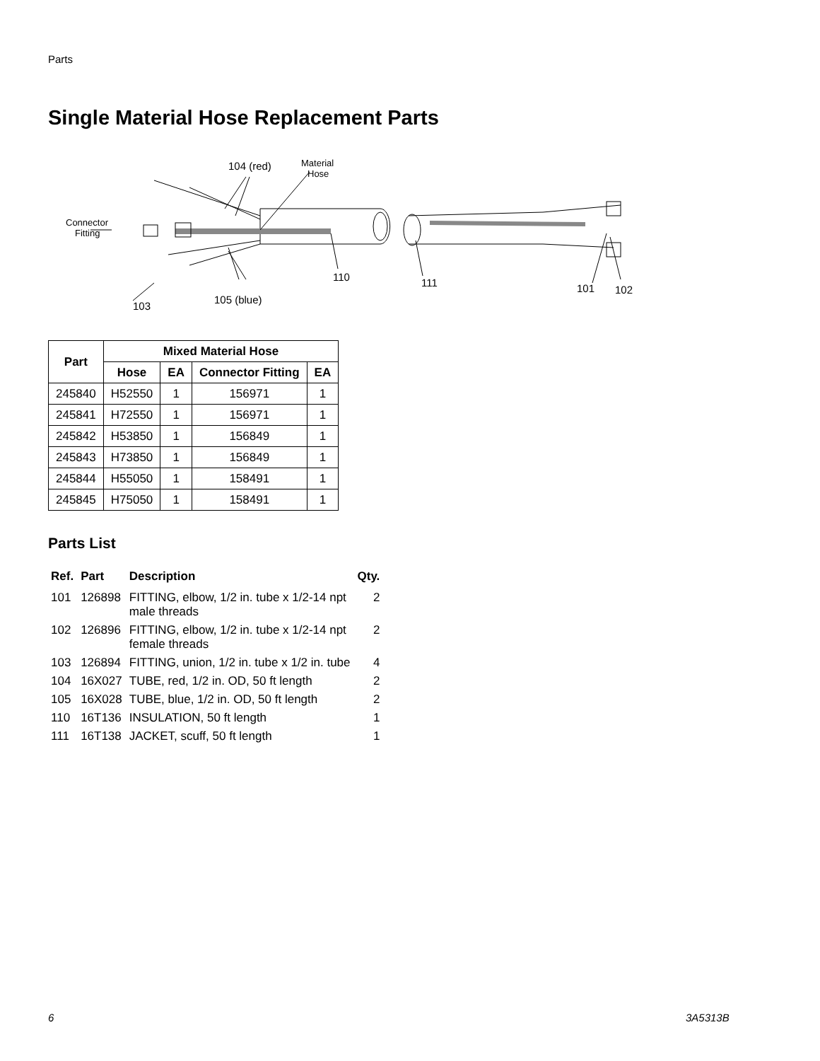Parts
Single Material Hose Replacement Parts
104 (red)
Material
Hose
Connector
Fitting
110
111
101
102
105 (blue)
103
| Part | Mixed Material Hose | | | |
| --- | --- | --- | --- | --- |
| | Hose | EA | Connector Fitting | EA |
| 245840 | H52550 | 1 | 156971 | 1 |
| 245841 | H72550 | 1 | 156971 | 1 |
| 245842 | H53850 | 1 | 156849 | 1 |
| 245843 | H73850 | 1 | 156849 | 1 |
| 245844 | H55050 | 1 | 158491 | 1 |
| 245845 | H75050 | 1 | 158491 | 1 |
Parts List
| Ref. | Part | Description | Qty. |
| --- | --- | --- | --- |
| 101 | 126898 | FITTING, elbow, 1/2 in. tube x 1/2-14 npt male threads | 2 |
| 102 | 126896 | FITTING, elbow, 1/2 in. tube x 1/2-14 npt female threads | 2 |
| 103 | 126894 | FITTING, union, 1/2 in. tube x 1/2 in. tube | 4 |
| 104 | 16X027 | TUBE, red, 1/2 in. OD, 50 ft length | 2 |
| 105 | 16X028 | TUBE, blue, 1/2 in. OD, 50 ft length | 2 |
| 110 | 16T136 | INSULATION, 50 ft length | 1 |
| 111 | 16T138 | JACKET, scuff, 50 ft length | 1 |
6 3A5313B